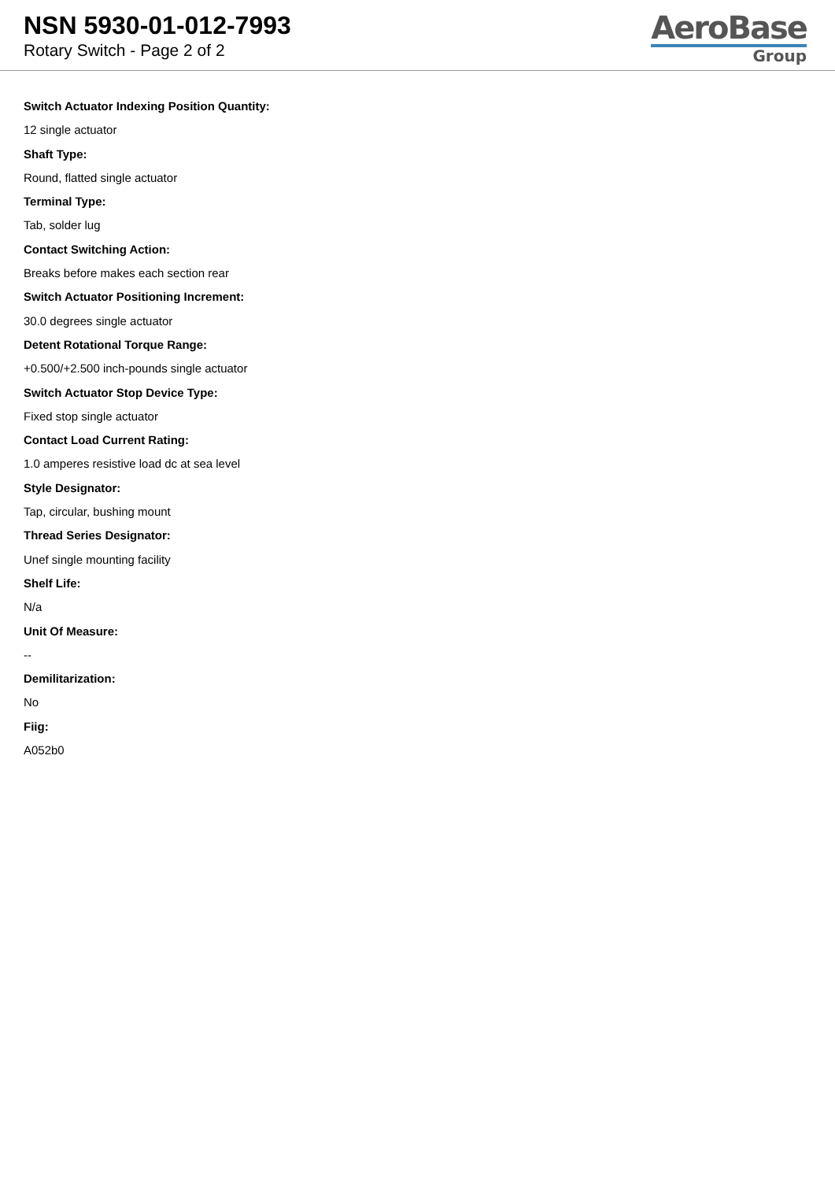NSN 5930-01-012-7993
Rotary Switch - Page 2 of 2
AeroBase
Group
Switch Actuator Indexing Position Quantity:
12 single actuator
Shaft Type:
Round, flatted single actuator
Terminal Type:
Tab, solder lug
Contact Switching Action:
Breaks before makes each section rear
Switch Actuator Positioning Increment:
30.0 degrees single actuator
Detent Rotational Torque Range:
+0.500/+2.500 inch-pounds single actuator
Switch Actuator Stop Device Type:
Fixed stop single actuator
Contact Load Current Rating:
1.0 amperes resistive load dc at sea level
Style Designator:
Tap, circular, bushing mount
Thread Series Designator:
Unef single mounting facility
Shelf Life:
N/a
Unit Of Measure:
--
Demilitarization:
No
Fiig:
A052b0